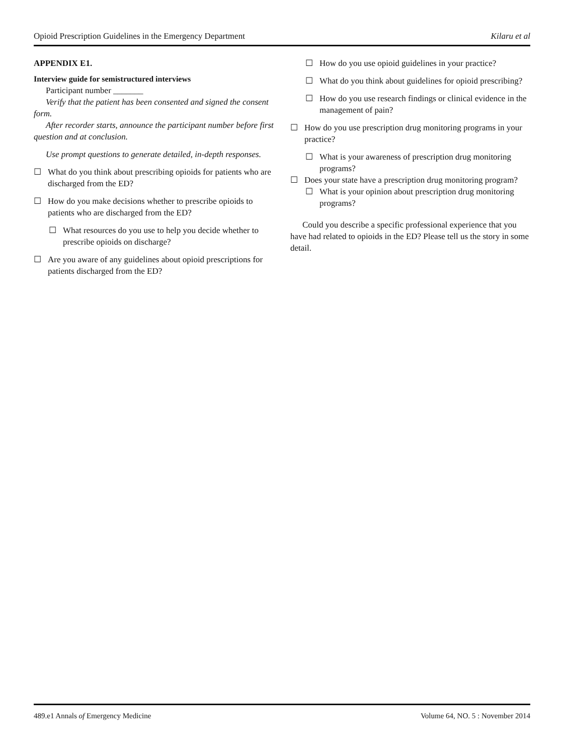Opioid Prescription Guidelines in the Emergency Department Kilaru et al
APPENDIX E1.
Interview guide for semistructured interviews
Participant number _______
Verify that the patient has been consented and signed the consent form.
After recorder starts, announce the participant number before first question and at conclusion.
Use prompt questions to generate detailed, in-depth responses.
☐ What do you think about prescribing opioids for patients who are discharged from the ED?
☐ How do you make decisions whether to prescribe opioids to patients who are discharged from the ED?
☐ What resources do you use to help you decide whether to prescribe opioids on discharge?
☐ Are you aware of any guidelines about opioid prescriptions for patients discharged from the ED?
☐ How do you use opioid guidelines in your practice?
☐ What do you think about guidelines for opioid prescribing?
☐ How do you use research findings or clinical evidence in the management of pain?
☐ How do you use prescription drug monitoring programs in your practice?
☐ What is your awareness of prescription drug monitoring programs?
☐ Does your state have a prescription drug monitoring program?
☐ What is your opinion about prescription drug monitoring programs?
Could you describe a specific professional experience that you have had related to opioids in the ED? Please tell us the story in some detail.
489.e1 Annals of Emergency Medicine Volume 64, NO. 5 : November 2014